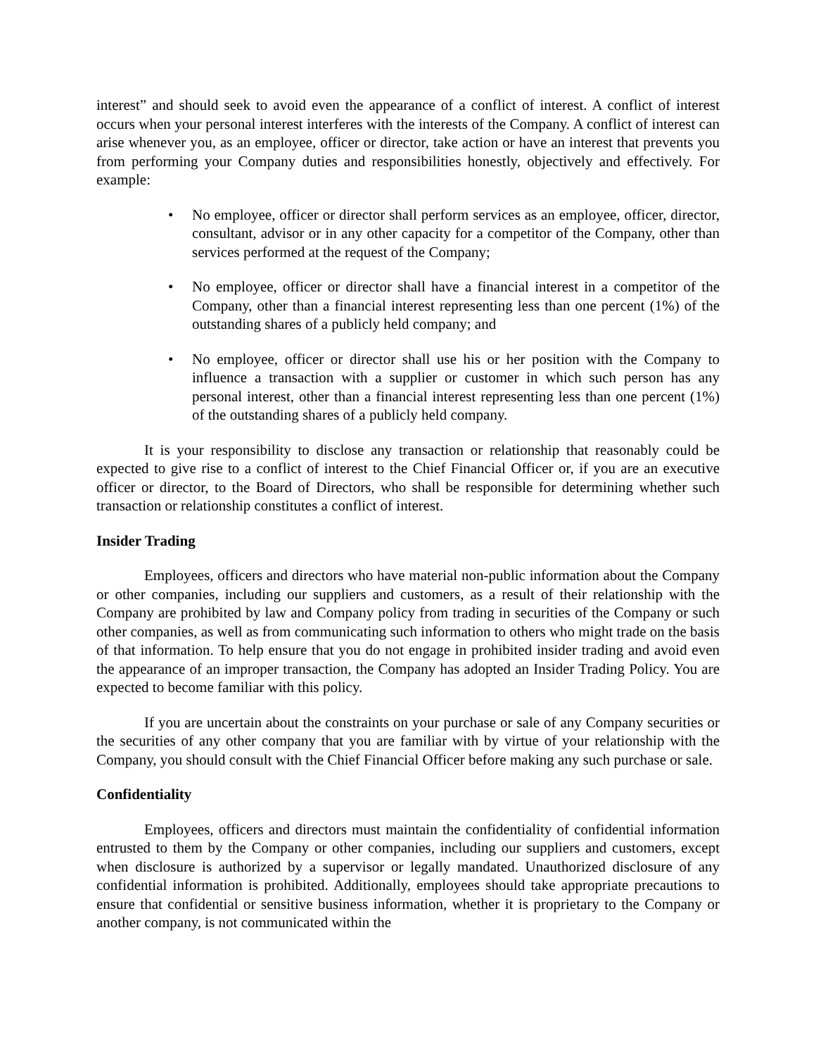interest” and should seek to avoid even the appearance of a conflict of interest. A conflict of interest occurs when your personal interest interferes with the interests of the Company. A conflict of interest can arise whenever you, as an employee, officer or director, take action or have an interest that prevents you from performing your Company duties and responsibilities honestly, objectively and effectively. For example:
• No employee, officer or director shall perform services as an employee, officer, director, consultant, advisor or in any other capacity for a competitor of the Company, other than services performed at the request of the Company;
• No employee, officer or director shall have a financial interest in a competitor of the Company, other than a financial interest representing less than one percent (1%) of the outstanding shares of a publicly held company; and
• No employee, officer or director shall use his or her position with the Company to influence a transaction with a supplier or customer in which such person has any personal interest, other than a financial interest representing less than one percent (1%) of the outstanding shares of a publicly held company.
It is your responsibility to disclose any transaction or relationship that reasonably could be expected to give rise to a conflict of interest to the Chief Financial Officer or, if you are an executive officer or director, to the Board of Directors, who shall be responsible for determining whether such transaction or relationship constitutes a conflict of interest.
Insider Trading
Employees, officers and directors who have material non-public information about the Company or other companies, including our suppliers and customers, as a result of their relationship with the Company are prohibited by law and Company policy from trading in securities of the Company or such other companies, as well as from communicating such information to others who might trade on the basis of that information. To help ensure that you do not engage in prohibited insider trading and avoid even the appearance of an improper transaction, the Company has adopted an Insider Trading Policy. You are expected to become familiar with this policy.
If you are uncertain about the constraints on your purchase or sale of any Company securities or the securities of any other company that you are familiar with by virtue of your relationship with the Company, you should consult with the Chief Financial Officer before making any such purchase or sale.
Confidentiality
Employees, officers and directors must maintain the confidentiality of confidential information entrusted to them by the Company or other companies, including our suppliers and customers, except when disclosure is authorized by a supervisor or legally mandated. Unauthorized disclosure of any confidential information is prohibited. Additionally, employees should take appropriate precautions to ensure that confidential or sensitive business information, whether it is proprietary to the Company or another company, is not communicated within the